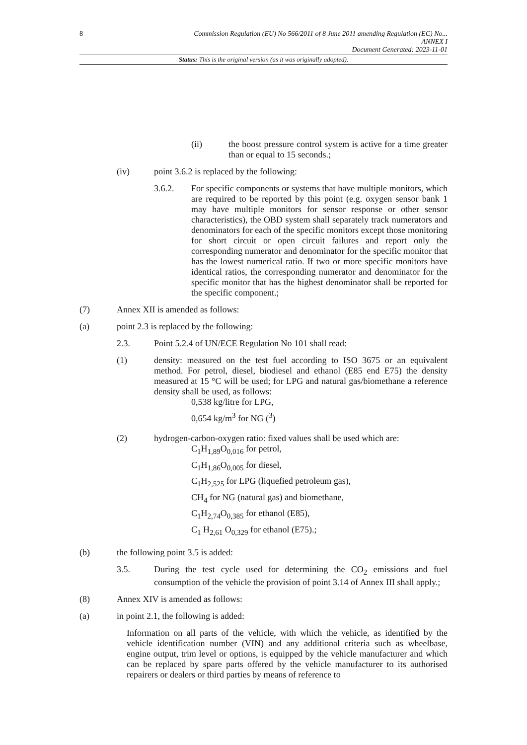8
Commission Regulation (EU) No 566/2011 of 8 June 2011 amending Regulation (EC) No...
ANNEX I
Document Generated: 2023-11-01
Status: This is the original version (as it was originally adopted).
(ii) the boost pressure control system is active for a time greater than or equal to 15 seconds.;
(iv) point 3.6.2 is replaced by the following:
3.6.2. For specific components or systems that have multiple monitors, which are required to be reported by this point (e.g. oxygen sensor bank 1 may have multiple monitors for sensor response or other sensor characteristics), the OBD system shall separately track numerators and denominators for each of the specific monitors except those monitoring for short circuit or open circuit failures and report only the corresponding numerator and denominator for the specific monitor that has the lowest numerical ratio. If two or more specific monitors have identical ratios, the corresponding numerator and denominator for the specific monitor that has the highest denominator shall be reported for the specific component.;
(7) Annex XII is amended as follows:
(a) point 2.3 is replaced by the following:
2.3. Point 5.2.4 of UN/ECE Regulation No 101 shall read:
(1) density: measured on the test fuel according to ISO 3675 or an equivalent method. For petrol, diesel, biodiesel and ethanol (E85 end E75) the density measured at 15 °C will be used; for LPG and natural gas/biomethane a reference density shall be used, as follows:
0,538 kg/litre for LPG,
0,654 kg/m<sup>3</sup> for NG (<sup>3</sup>)
(2) hydrogen-carbon-oxygen ratio: fixed values shall be used which are:
C<sub>1</sub>H<sub>1,89</sub>O<sub>0,016</sub> for petrol,
C<sub>1</sub>H<sub>1,86</sub>O<sub>0,005</sub> for diesel,
C<sub>1</sub>H<sub>2,525</sub> for LPG (liquefied petroleum gas),
CH<sub>4</sub> for NG (natural gas) and biomethane,
C<sub>1</sub>H<sub>2,74</sub>O<sub>0,385</sub> for ethanol (E85),
C<sub>1</sub> H<sub>2,61</sub> O<sub>0,329</sub> for ethanol (E75).;
(b) the following point 3.5 is added:
3.5. During the test cycle used for determining the CO<sub>2</sub> emissions and fuel consumption of the vehicle the provision of point 3.14 of Annex III shall apply.;
(8) Annex XIV is amended as follows:
(a) in point 2.1, the following is added:
Information on all parts of the vehicle, with which the vehicle, as identified by the vehicle identification number (VIN) and any additional criteria such as wheelbase, engine output, trim level or options, is equipped by the vehicle manufacturer and which can be replaced by spare parts offered by the vehicle manufacturer to its authorised repairers or dealers or third parties by means of reference to